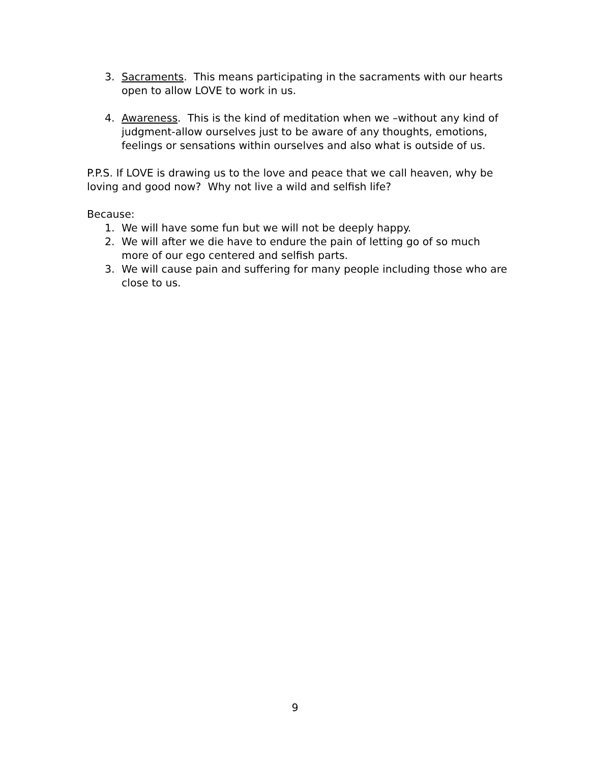3. Sacraments. This means participating in the sacraments with our hearts open to allow LOVE to work in us.
4. Awareness. This is the kind of meditation when we –without any kind of judgment-allow ourselves just to be aware of any thoughts, emotions, feelings or sensations within ourselves and also what is outside of us.
P.P.S. If LOVE is drawing us to the love and peace that we call heaven, why be loving and good now? Why not live a wild and selfish life?
Because:
1. We will have some fun but we will not be deeply happy.
2. We will after we die have to endure the pain of letting go of so much more of our ego centered and selfish parts.
3. We will cause pain and suffering for many people including those who are close to us.
9